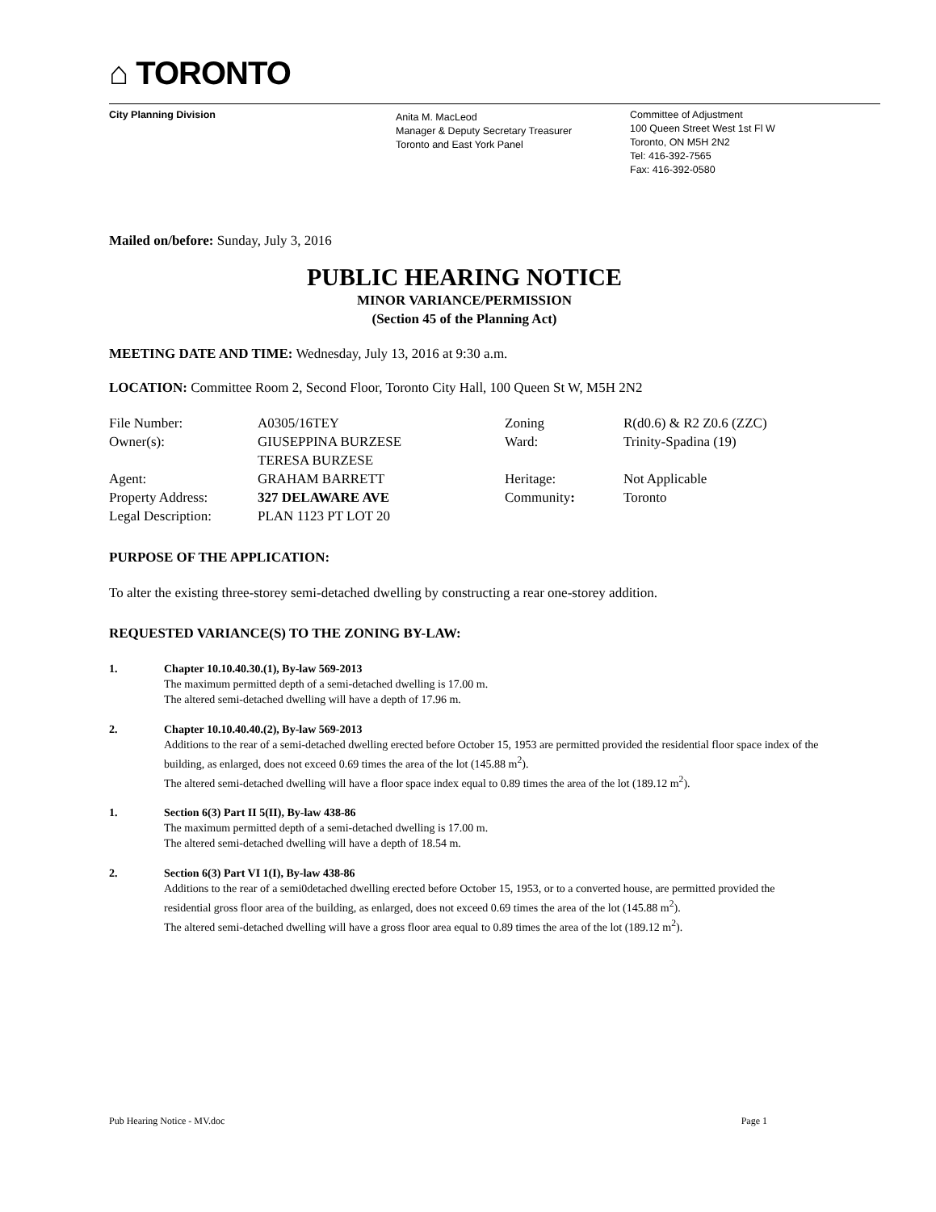⌂ TORONTO
City Planning Division
Anita M. MacLeod
Manager & Deputy Secretary Treasurer
Toronto and East York Panel
Committee of Adjustment
100 Queen Street West 1st Fl W
Toronto, ON M5H 2N2
Tel: 416-392-7565
Fax: 416-392-0580
Mailed on/before: Sunday, July 3, 2016
PUBLIC HEARING NOTICE
MINOR VARIANCE/PERMISSION
(Section 45 of the Planning Act)
MEETING DATE AND TIME: Wednesday, July 13, 2016 at 9:30 a.m.
LOCATION: Committee Room 2, Second Floor, Toronto City Hall, 100 Queen St W, M5H 2N2
| File Number: | A0305/16TEY | Zoning | R(d0.6) & R2 Z0.6 (ZZC) |
| Owner(s): | GIUSEPPINA BURZESE TERESA BURZESE | Ward: | Trinity-Spadina (19) |
| Agent: | GRAHAM BARRETT | Heritage: | Not Applicable |
| Property Address: | 327 DELAWARE AVE | Community : | Toronto |
| Legal Description: | PLAN 1123 PT LOT 20 | | |
PURPOSE OF THE APPLICATION:
To alter the existing three-storey semi-detached dwelling by constructing a rear one-storey addition.
REQUESTED VARIANCE(S) TO THE ZONING BY-LAW:
1. Chapter 10.10.40.30.(1), By-law 569-2013
The maximum permitted depth of a semi-detached dwelling is 17.00 m.
The altered semi-detached dwelling will have a depth of 17.96 m.
2. Chapter 10.10.40.40.(2), By-law 569-2013
Additions to the rear of a semi-detached dwelling erected before October 15, 1953 are permitted provided the residential floor space index of the building, as enlarged, does not exceed 0.69 times the area of the lot (145.88 m<sup>2</sup>).
The altered semi-detached dwelling will have a floor space index equal to 0.89 times the area of the lot (189.12 m<sup>2</sup>).
1. Section 6(3) Part II 5(II), By-law 438-86
The maximum permitted depth of a semi-detached dwelling is 17.00 m.
The altered semi-detached dwelling will have a depth of 18.54 m.
2. Section 6(3) Part VI 1(I), By-law 438-86
Additions to the rear of a semi0detached dwelling erected before October 15, 1953, or to a converted house, are permitted provided the residential gross floor area of the building, as enlarged, does not exceed 0.69 times the area of the lot (145.88 m<sup>2</sup>).
The altered semi-detached dwelling will have a gross floor area equal to 0.89 times the area of the lot (189.12 m<sup>2</sup>).
Pub Hearing Notice - MV.doc Page 1